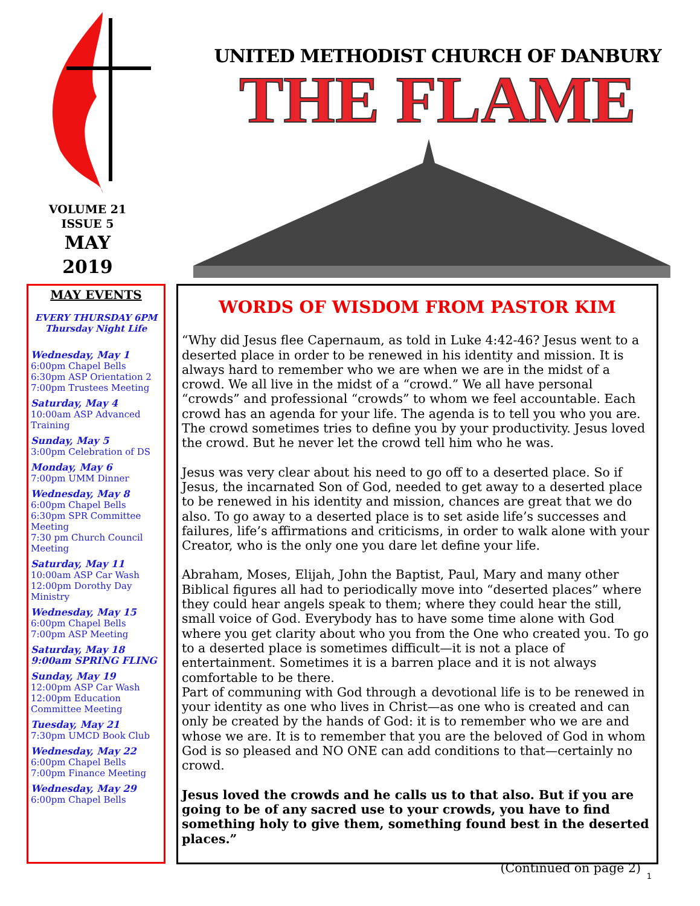VOLUME 21
ISSUE 5
MAY
2019
UNITED METHODIST CHURCH OF DANBURY
THE FLAME
MAY EVENTS
EVERY THURSDAY 6PM
Thursday Night Life
Wednesday, May 1
6:00pm Chapel Bells
6:30pm ASP Orientation 2
7:00pm Trustees Meeting
Saturday, May 4
10:00am ASP Advanced Training
Sunday, May 5
3:00pm Celebration of DS
Monday, May 6
7:00pm UMM Dinner
Wednesday, May 8
6:00pm Chapel Bells
6:30pm SPR Committee Meeting
7:30 pm Church Council Meeting
Saturday, May 11
10:00am ASP Car Wash
12:00pm Dorothy Day Ministry
Wednesday, May 15
6:00pm Chapel Bells
7:00pm ASP Meeting
Saturday, May 18
9:00am SPRING FLING
Sunday, May 19
12:00pm ASP Car Wash
12:00pm Education Committee Meeting
Tuesday, May 21
7:30pm UMCD Book Club
Wednesday, May 22
6:00pm Chapel Bells
7:00pm Finance Meeting
Wednesday, May 29
6:00pm Chapel Bells
WORDS OF WISDOM FROM PASTOR KIM
“Why did Jesus flee Capernaum, as told in Luke 4:42-46? Jesus went to a deserted place in order to be renewed in his identity and mission. It is always hard to remember who we are when we are in the midst of a crowd. We all live in the midst of a “crowd.” We all have personal “crowds” and professional “crowds” to whom we feel accountable. Each crowd has an agenda for your life. The agenda is to tell you who you are. The crowd sometimes tries to define you by your productivity. Jesus loved the crowd. But he never let the crowd tell him who he was.
Jesus was very clear about his need to go off to a deserted place. So if Jesus, the incarnated Son of God, needed to get away to a deserted place to be renewed in his identity and mission, chances are great that we do also. To go away to a deserted place is to set aside life’s successes and failures, life’s affirmations and criticisms, in order to walk alone with your Creator, who is the only one you dare let define your life.
Abraham, Moses, Elijah, John the Baptist, Paul, Mary and many other Biblical figures all had to periodically move into “deserted places” where they could hear angels speak to them; where they could hear the still, small voice of God. Everybody has to have some time alone with God where you get clarity about who you from the One who created you. To go to a deserted place is sometimes difficult—it is not a place of entertainment. Sometimes it is a barren place and it is not always comfortable to be there.
Part of communing with God through a devotional life is to be renewed in your identity as one who lives in Christ—as one who is created and can only be created by the hands of God: it is to remember who we are and whose we are. It is to remember that you are the beloved of God in whom God is so pleased and NO ONE can add conditions to that—certainly no crowd.
Jesus loved the crowds and he calls us to that also. But if you are going to be of any sacred use to your crowds, you have to find something holy to give them, something found best in the deserted places.”
(Continued on page 2)
1